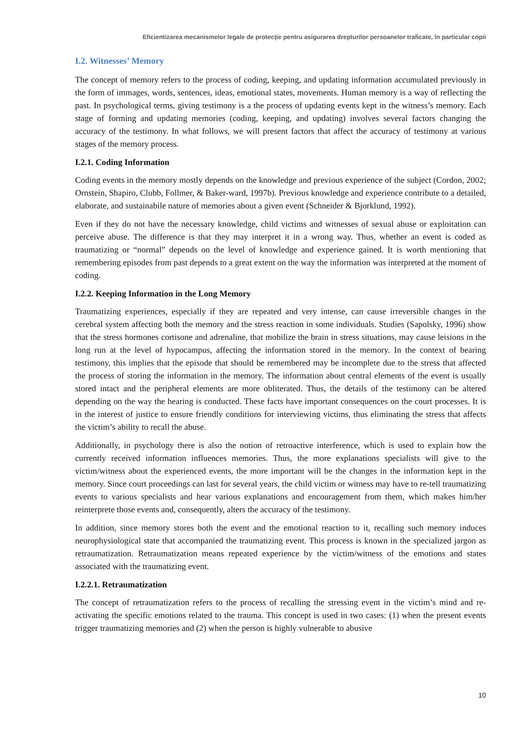Eficientizarea mecanismelor legale de protecţie pentru asigurarea drepturilor persoanelor traficate, în particular copii
I.2. Witnesses’ Memory
The concept of memory refers to the process of coding, keeping, and updating information accumulated previously in the form of immages, words, sentences, ideas, emotional states, movements. Human memory is a way of reflecting the past. In psychological terms, giving testimony is a the process of updating events kept in the witness’s memory. Each stage of forming and updating memories (coding, keeping, and updating) involves several factors changing the accuracy of the testimony. In what follows, we will present factors that affect the accuracy of testimony at various stages of the memory process.
I.2.1. Coding Information
Coding events in the memory mostly depends on the knowledge and previous experience of the subject (Cordon, 2002; Ornstein, Shapiro, Clubb, Follmer, & Baker-ward, 1997b). Previous knowledge and experience contribute to a detailed, elaborate, and sustainabile nature of memories about a given event (Schneider & Bjorklund, 1992).
Even if they do not have the necessary knowledge, child victims and witnesses of sexual abuse or exploitation can perceive abuse. The difference is that they may interpret it in a wrong way. Thus, whether an event is coded as traumatizing or “normal” depends on the level of knowledge and experience gained. It is worth mentioning that remembering episodes from past depends to a great extent on the way the information was interpreted at the moment of coding.
I.2.2. Keeping Information in the Long Memory
Traumatizing experiences, especially if they are repeated and very intense, can cause irreversible changes in the cerebral system affecting both the memory and the stress reaction in some individuals. Studies (Sapolsky, 1996) show that the stress hormones cortisone and adrenaline, that mobilize the brain in stress situations, may cause leisions in the long run at the level of hypocampus, affecting the information stored in the memory. In the context of bearing testimony, this implies that the episode that should be remembered may be incomplete due to the stress that affected the process of storing the information in the memory. The information about central elements of the event is usually stored intact and the peripheral elements are more obliterated. Thus, the details of the testimony can be altered depending on the way the hearing is conducted. These facts have important consequences on the court processes. It is in the interest of justice to ensure friendly conditions for interviewing victims, thus eliminating the stress that affects the victim’s ability to recall the abuse.
Additionally, in psychology there is also the notion of retroactive interference, which is used to explain how the currently received information influences memories. Thus, the more explanations specialists will give to the victim/witness about the experienced events, the more important will be the changes in the information kept in the memory. Since court proceedings can last for several years, the child victim or witness may have to re-tell traumatizing events to various specialists and hear various explanations and encouragement from them, which makes him/her reinterprete those events and, consequently, alters the accuracy of the testimony.
In addition, since memory stores both the event and the emotional reaction to it, recalling such memory induces neurophysiological state that accompanied the traumatizing event. This process is known in the specialized jargon as retraumatization. Retraumatization means repeated experience by the victim/witness of the emotions and states associated with the traumatizing event.
I.2.2.1. Retraumatization
The concept of retraumatization refers to the process of recalling the stressing event in the victim’s mind and re-activating the specific emotions related to the trauma. This concept is used in two cases: (1) when the present events trigger traumatizing memories and (2) when the person is highly vulnerable to abusive
10